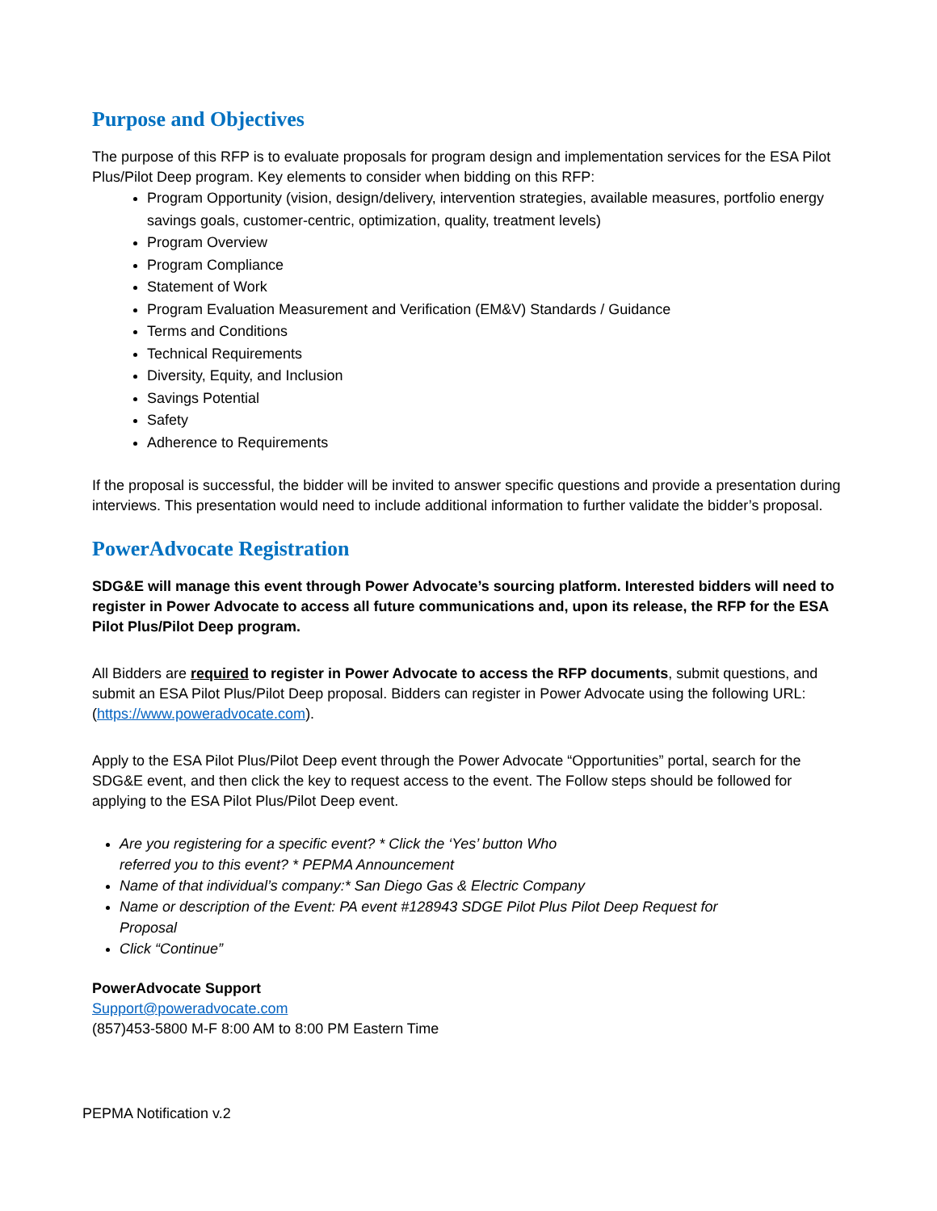Purpose and Objectives
The purpose of this RFP is to evaluate proposals for program design and implementation services for the ESA Pilot Plus/Pilot Deep program. Key elements to consider when bidding on this RFP:
Program Opportunity (vision, design/delivery, intervention strategies, available measures, portfolio energy savings goals, customer-centric, optimization, quality, treatment levels)
Program Overview
Program Compliance
Statement of Work
Program Evaluation Measurement and Verification (EM&V) Standards / Guidance
Terms and Conditions
Technical Requirements
Diversity, Equity, and Inclusion
Savings Potential
Safety
Adherence to Requirements
If the proposal is successful, the bidder will be invited to answer specific questions and provide a presentation during interviews. This presentation would need to include additional information to further validate the bidder’s proposal.
PowerAdvocate Registration
SDG&E will manage this event through Power Advocate’s sourcing platform. Interested bidders will need to register in Power Advocate to access all future communications and, upon its release, the RFP for the ESA Pilot Plus/Pilot Deep program.
All Bidders are required to register in Power Advocate to access the RFP documents, submit questions, and submit an ESA Pilot Plus/Pilot Deep proposal. Bidders can register in Power Advocate using the following URL: (https://www.poweradvocate.com).
Apply to the ESA Pilot Plus/Pilot Deep event through the Power Advocate “Opportunities” portal, search for the SDG&E event, and then click the key to request access to the event. The Follow steps should be followed for applying to the ESA Pilot Plus/Pilot Deep event.
Are you registering for a specific event? * Click the ‘Yes’ button Who
referred you to this event? * PEPMA Announcement
Name of that individual’s company:* San Diego Gas & Electric Company
Name or description of the Event: PA event #128943 SDGE Pilot Plus Pilot Deep Request for
Proposal
Click “Continue”
PowerAdvocate Support
Support@poweradvocate.com
(857)453-5800 M-F 8:00 AM to 8:00 PM Eastern Time
PEPMA Notification v.2